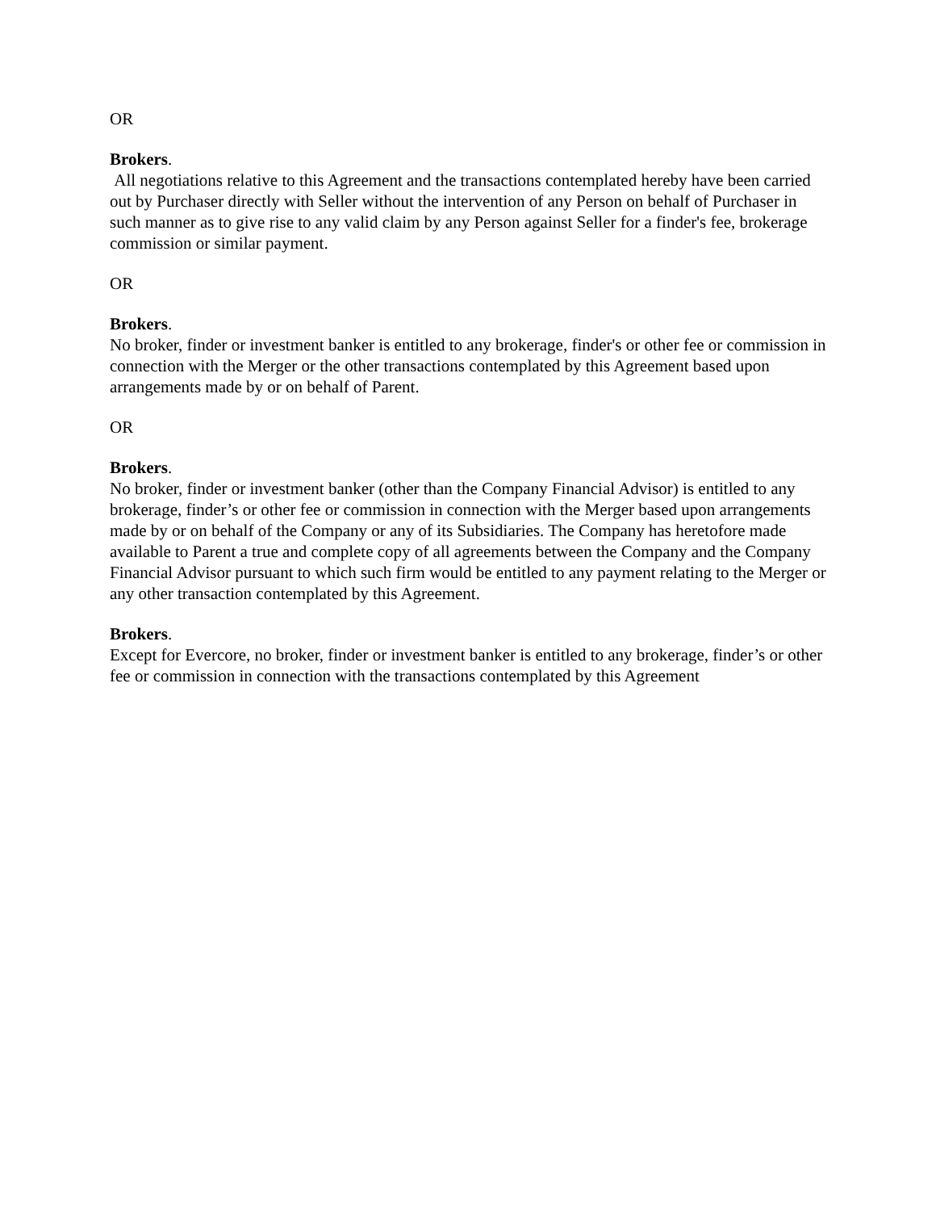OR
Brokers.
All negotiations relative to this Agreement and the transactions contemplated hereby have been carried out by Purchaser directly with Seller without the intervention of any Person on behalf of Purchaser in such manner as to give rise to any valid claim by any Person against Seller for a finder's fee, brokerage commission or similar payment.
OR
Brokers.
No broker, finder or investment banker is entitled to any brokerage, finder's or other fee or commission in connection with the Merger or the other transactions contemplated by this Agreement based upon arrangements made by or on behalf of Parent.
OR
Brokers.
No broker, finder or investment banker (other than the Company Financial Advisor) is entitled to any brokerage, finder’s or other fee or commission in connection with the Merger based upon arrangements made by or on behalf of the Company or any of its Subsidiaries. The Company has heretofore made available to Parent a true and complete copy of all agreements between the Company and the Company Financial Advisor pursuant to which such firm would be entitled to any payment relating to the Merger or any other transaction contemplated by this Agreement.
Brokers.
Except for Evercore, no broker, finder or investment banker is entitled to any brokerage, finder’s or other fee or commission in connection with the transactions contemplated by this Agreement